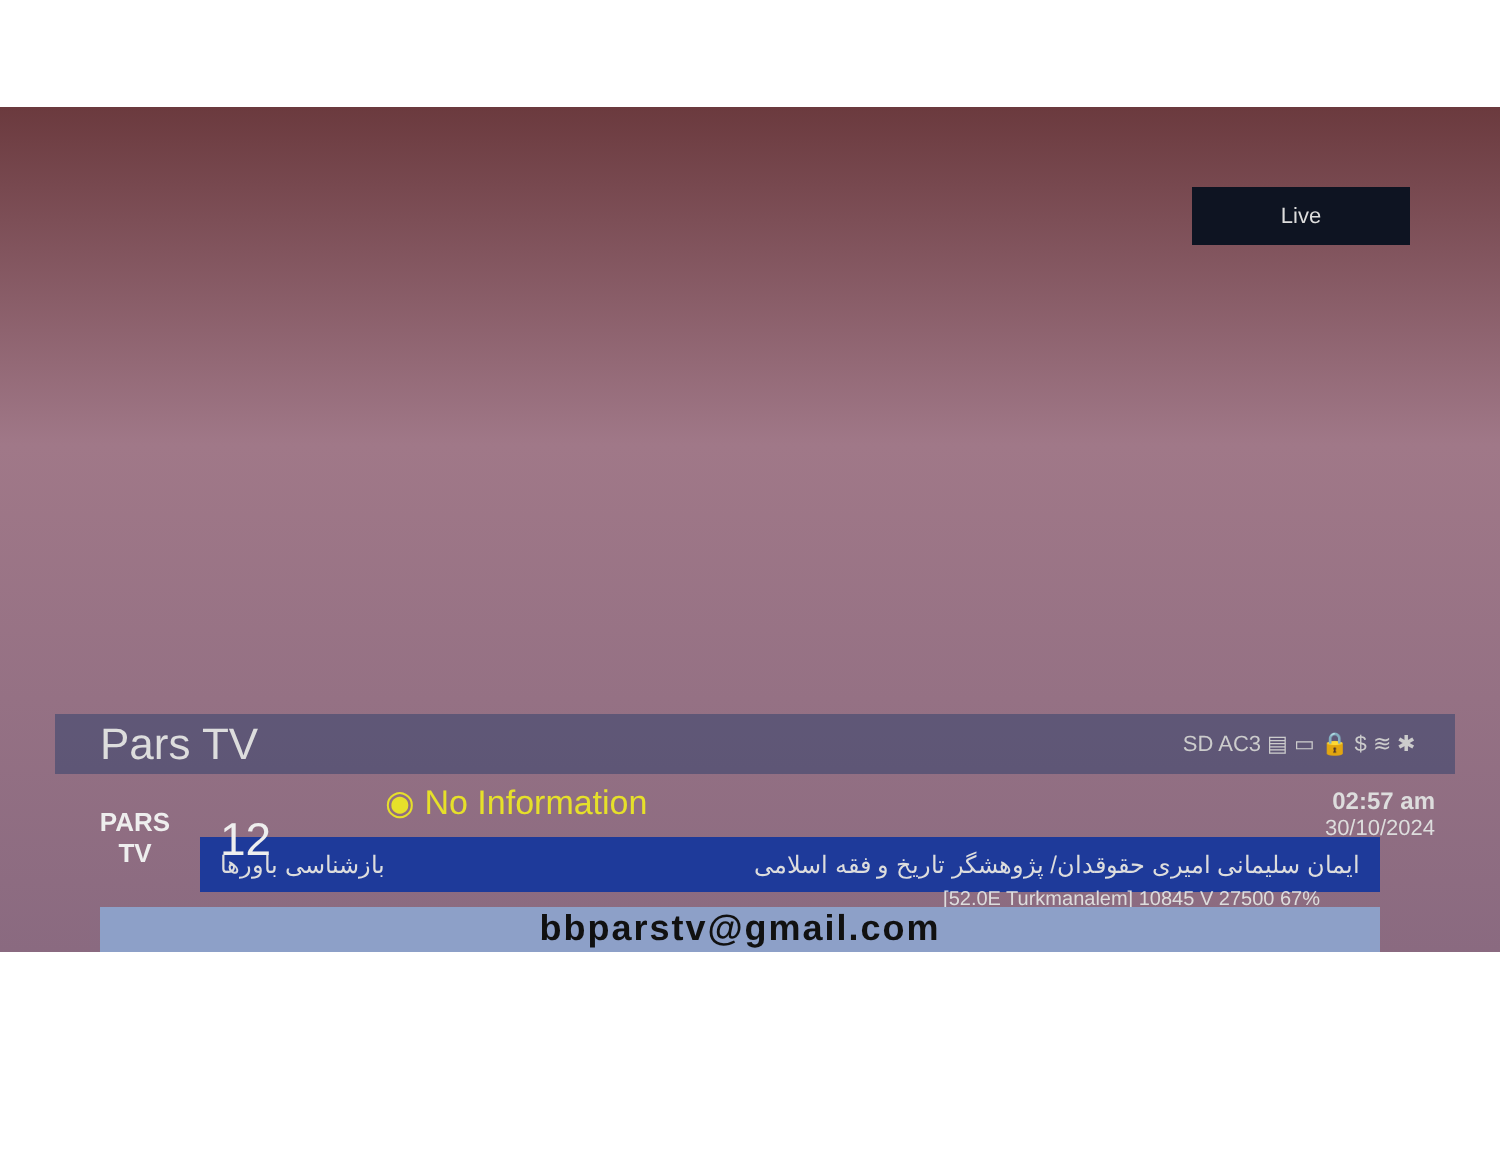Live
Pars TV SD AC3 ▤ ▭ 🔒 $ ≋ ✱
◉ No Information
02:57 am
30/10/2024
ایمان سلیمانی امیری حقوقدان/ پژوهشگر تاریخ و فقه اسلامی بازشناسی باورها
PARS
TV
12
[52.0E Turkmanalem] 10845 V 27500 67%
bbparstv@gmail.com